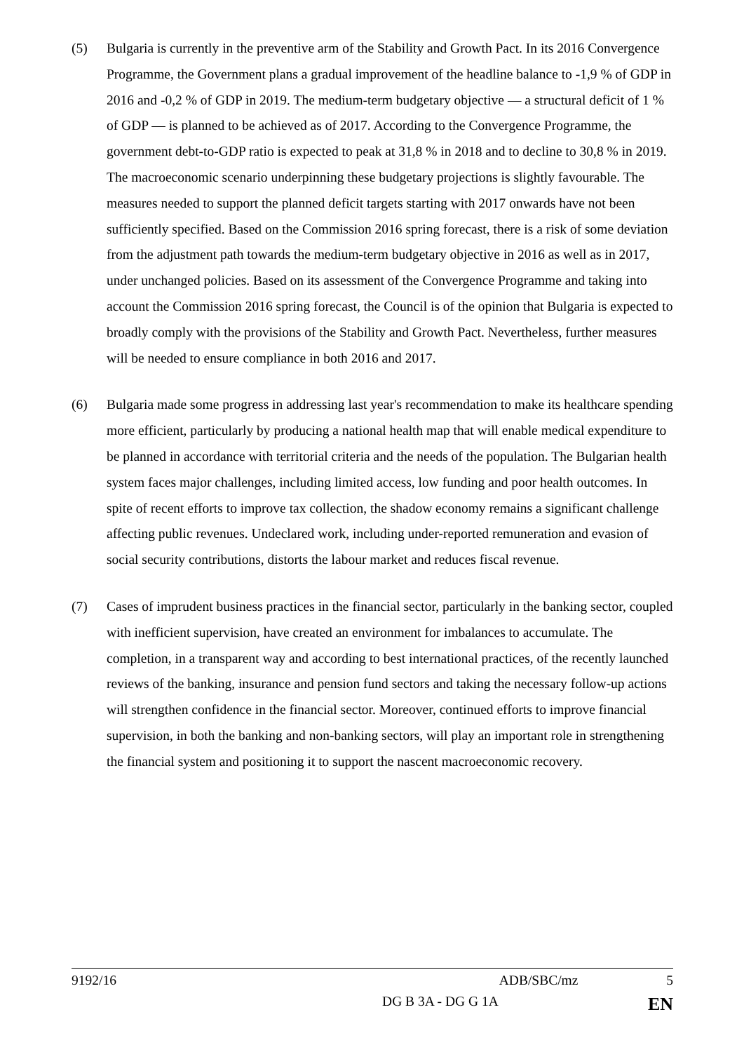(5) Bulgaria is currently in the preventive arm of the Stability and Growth Pact. In its 2016 Convergence Programme, the Government plans a gradual improvement of the headline balance to -1,9 % of GDP in 2016 and -0,2 % of GDP in 2019. The medium-term budgetary objective — a structural deficit of 1 % of GDP — is planned to be achieved as of 2017. According to the Convergence Programme, the government debt-to-GDP ratio is expected to peak at 31,8 % in 2018 and to decline to 30,8 % in 2019. The macroeconomic scenario underpinning these budgetary projections is slightly favourable. The measures needed to support the planned deficit targets starting with 2017 onwards have not been sufficiently specified. Based on the Commission 2016 spring forecast, there is a risk of some deviation from the adjustment path towards the medium-term budgetary objective in 2016 as well as in 2017, under unchanged policies. Based on its assessment of the Convergence Programme and taking into account the Commission 2016 spring forecast, the Council is of the opinion that Bulgaria is expected to broadly comply with the provisions of the Stability and Growth Pact. Nevertheless, further measures will be needed to ensure compliance in both 2016 and 2017.
(6) Bulgaria made some progress in addressing last year's recommendation to make its healthcare spending more efficient, particularly by producing a national health map that will enable medical expenditure to be planned in accordance with territorial criteria and the needs of the population. The Bulgarian health system faces major challenges, including limited access, low funding and poor health outcomes. In spite of recent efforts to improve tax collection, the shadow economy remains a significant challenge affecting public revenues. Undeclared work, including under-reported remuneration and evasion of social security contributions, distorts the labour market and reduces fiscal revenue.
(7) Cases of imprudent business practices in the financial sector, particularly in the banking sector, coupled with inefficient supervision, have created an environment for imbalances to accumulate. The completion, in a transparent way and according to best international practices, of the recently launched reviews of the banking, insurance and pension fund sectors and taking the necessary follow-up actions will strengthen confidence in the financial sector. Moreover, continued efforts to improve financial supervision, in both the banking and non-banking sectors, will play an important role in strengthening the financial system and positioning it to support the nascent macroeconomic recovery.
9192/16 ADB/SBC/mz 5
DG B 3A - DG G 1A EN